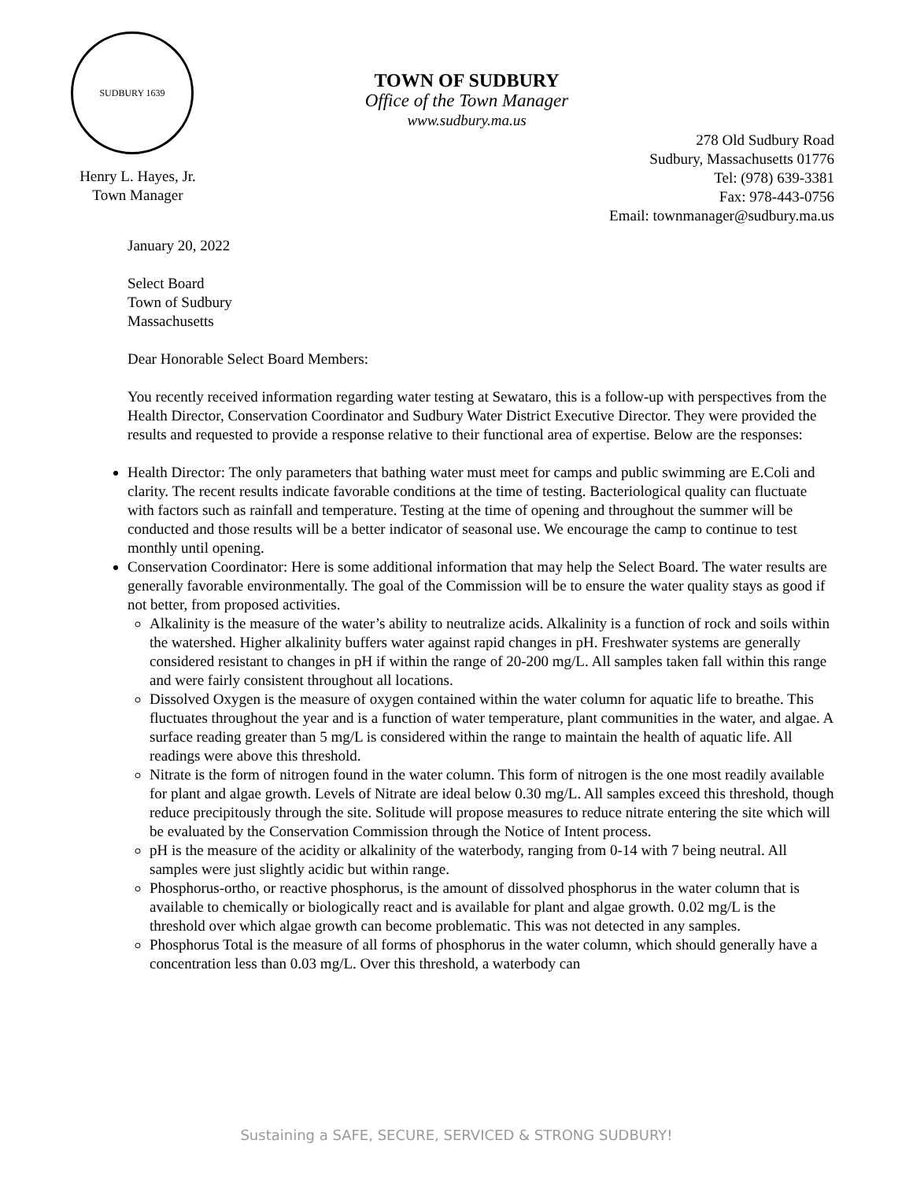SUDBURY 1639
TOWN OF SUDBURY
Office of the Town Manager
www.sudbury.ma.us
Henry L. Hayes, Jr.
Town Manager
278 Old Sudbury Road
Sudbury, Massachusetts 01776
Tel: (978) 639-3381
Fax: 978-443-0756
Email: townmanager@sudbury.ma.us
January 20, 2022
Select Board
Town of Sudbury
Massachusetts
Dear Honorable Select Board Members:
You recently received information regarding water testing at Sewataro, this is a follow-up with perspectives from the Health Director, Conservation Coordinator and Sudbury Water District Executive Director. They were provided the results and requested to provide a response relative to their functional area of expertise. Below are the responses:
Health Director: The only parameters that bathing water must meet for camps and public swimming are E.Coli and clarity. The recent results indicate favorable conditions at the time of testing. Bacteriological quality can fluctuate with factors such as rainfall and temperature. Testing at the time of opening and throughout the summer will be conducted and those results will be a better indicator of seasonal use. We encourage the camp to continue to test monthly until opening.
Conservation Coordinator: Here is some additional information that may help the Select Board. The water results are generally favorable environmentally. The goal of the Commission will be to ensure the water quality stays as good if not better, from proposed activities.
Alkalinity is the measure of the water’s ability to neutralize acids. Alkalinity is a function of rock and soils within the watershed. Higher alkalinity buffers water against rapid changes in pH. Freshwater systems are generally considered resistant to changes in pH if within the range of 20-200 mg/L. All samples taken fall within this range and were fairly consistent throughout all locations.
Dissolved Oxygen is the measure of oxygen contained within the water column for aquatic life to breathe. This fluctuates throughout the year and is a function of water temperature, plant communities in the water, and algae. A surface reading greater than 5 mg/L is considered within the range to maintain the health of aquatic life. All readings were above this threshold.
Nitrate is the form of nitrogen found in the water column. This form of nitrogen is the one most readily available for plant and algae growth. Levels of Nitrate are ideal below 0.30 mg/L. All samples exceed this threshold, though reduce precipitously through the site. Solitude will propose measures to reduce nitrate entering the site which will be evaluated by the Conservation Commission through the Notice of Intent process.
pH is the measure of the acidity or alkalinity of the waterbody, ranging from 0-14 with 7 being neutral. All samples were just slightly acidic but within range.
Phosphorus-ortho, or reactive phosphorus, is the amount of dissolved phosphorus in the water column that is available to chemically or biologically react and is available for plant and algae growth. 0.02 mg/L is the threshold over which algae growth can become problematic. This was not detected in any samples.
Phosphorus Total is the measure of all forms of phosphorus in the water column, which should generally have a concentration less than 0.03 mg/L. Over this threshold, a waterbody can
Sustaining a SAFE, SECURE, SERVICED & STRONG SUDBURY!